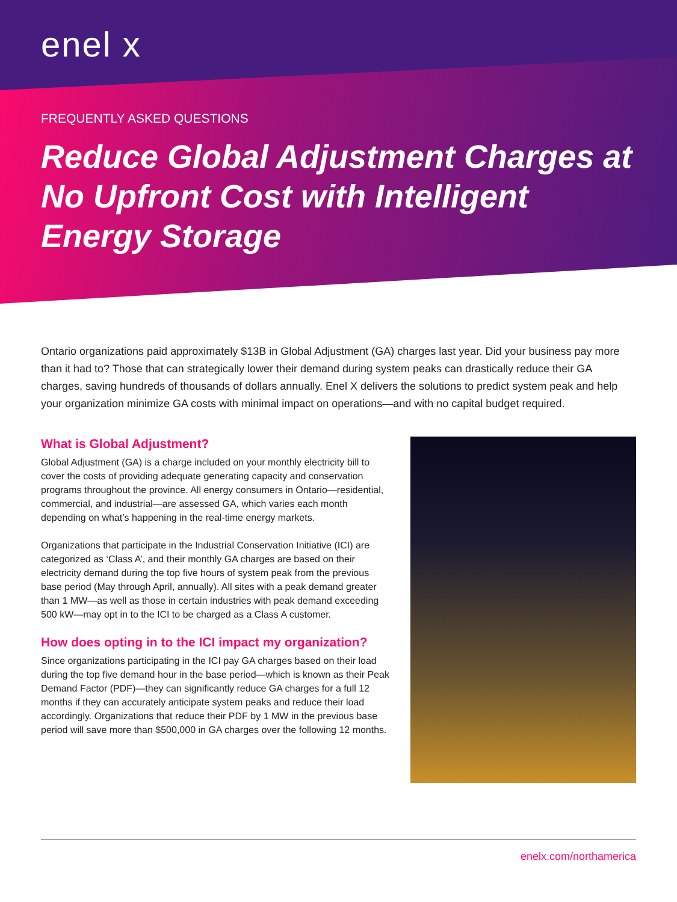enel x
FREQUENTLY ASKED QUESTIONS
Reduce Global Adjustment Charges at No Upfront Cost with Intelligent Energy Storage
Ontario organizations paid approximately $13B in Global Adjustment (GA) charges last year. Did your business pay more than it had to? Those that can strategically lower their demand during system peaks can drastically reduce their GA charges, saving hundreds of thousands of dollars annually. Enel X delivers the solutions to predict system peak and help your organization minimize GA costs with minimal impact on operations—and with no capital budget required.
What is Global Adjustment?
Global Adjustment (GA) is a charge included on your monthly electricity bill to cover the costs of providing adequate generating capacity and conservation programs throughout the province. All energy consumers in Ontario—residential, commercial, and industrial—are assessed GA, which varies each month depending on what’s happening in the real-time energy markets.
Organizations that participate in the Industrial Conservation Initiative (ICI) are categorized as ‘Class A’, and their monthly GA charges are based on their electricity demand during the top five hours of system peak from the previous base period (May through April, annually). All sites with a peak demand greater than 1 MW—as well as those in certain industries with peak demand exceeding 500 kW—may opt in to the ICI to be charged as a Class A customer.
How does opting in to the ICI impact my organization?
Since organizations participating in the ICI pay GA charges based on their load during the top five demand hour in the base period—which is known as their Peak Demand Factor (PDF)—they can significantly reduce GA charges for a full 12 months if they can accurately anticipate system peaks and reduce their load accordingly. Organizations that reduce their PDF by 1 MW in the previous base period will save more than $500,000 in GA charges over the following 12 months.
enelx.com/northamerica